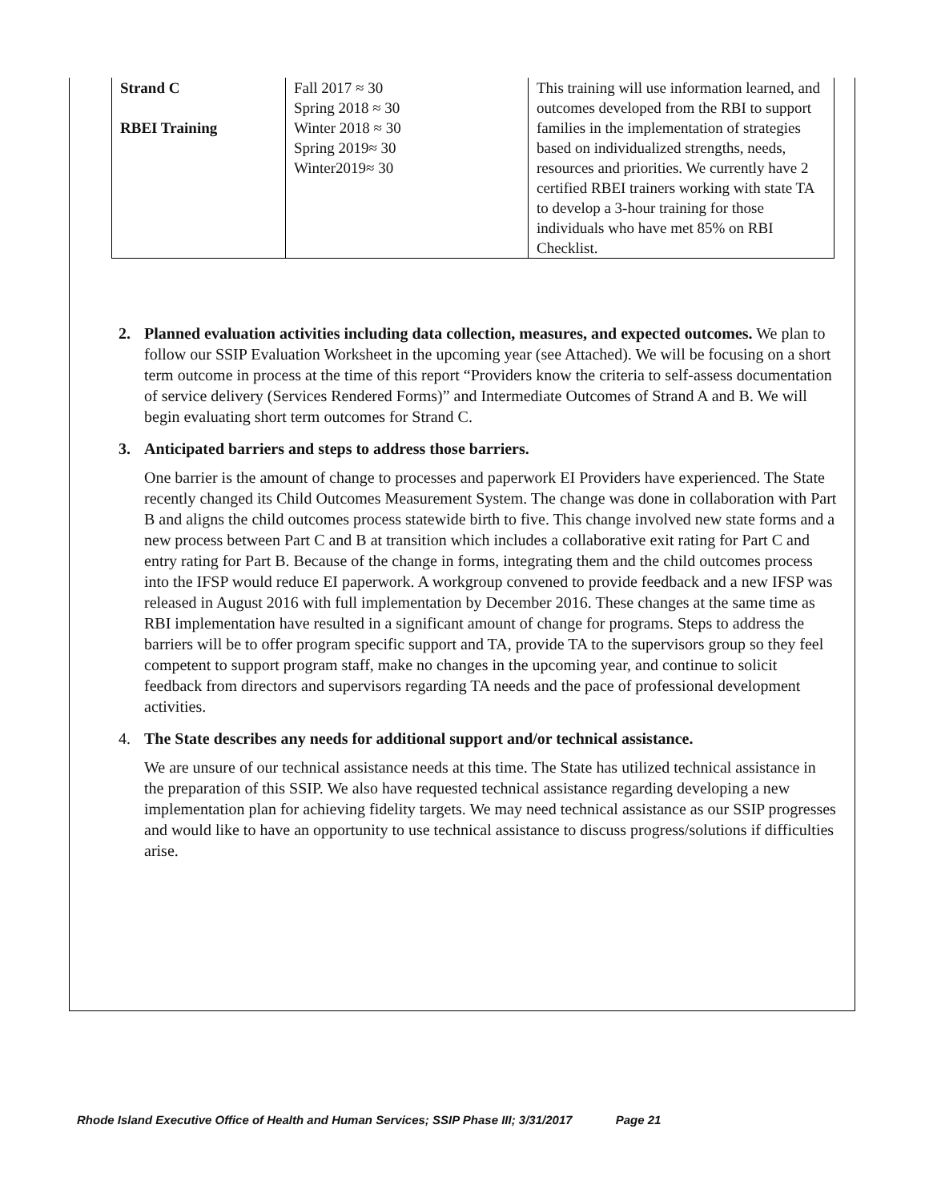| Strand C RBEI Training | Fall 2017 ≈ 30 Spring 2018 ≈ 30 Winter 2018 ≈ 30 Spring 2019≈ 30 Winter2019≈ 30 | This training will use information learned, and outcomes developed from the RBI to support families in the implementation of strategies based on individualized strengths, needs, resources and priorities. We currently have 2 certified RBEI trainers working with state TA to develop a 3-hour training for those individuals who have met 85% on RBI Checklist. |
2. Planned evaluation activities including data collection, measures, and expected outcomes. We plan to follow our SSIP Evaluation Worksheet in the upcoming year (see Attached). We will be focusing on a short term outcome in process at the time of this report “Providers know the criteria to self-assess documentation of service delivery (Services Rendered Forms)” and Intermediate Outcomes of Strand A and B. We will begin evaluating short term outcomes for Strand C.
3. Anticipated barriers and steps to address those barriers.
One barrier is the amount of change to processes and paperwork EI Providers have experienced. The State recently changed its Child Outcomes Measurement System. The change was done in collaboration with Part B and aligns the child outcomes process statewide birth to five. This change involved new state forms and a new process between Part C and B at transition which includes a collaborative exit rating for Part C and entry rating for Part B. Because of the change in forms, integrating them and the child outcomes process into the IFSP would reduce EI paperwork. A workgroup convened to provide feedback and a new IFSP was released in August 2016 with full implementation by December 2016. These changes at the same time as RBI implementation have resulted in a significant amount of change for programs. Steps to address the barriers will be to offer program specific support and TA, provide TA to the supervisors group so they feel competent to support program staff, make no changes in the upcoming year, and continue to solicit feedback from directors and supervisors regarding TA needs and the pace of professional development activities.
4. The State describes any needs for additional support and/or technical assistance.
We are unsure of our technical assistance needs at this time. The State has utilized technical assistance in the preparation of this SSIP. We also have requested technical assistance regarding developing a new implementation plan for achieving fidelity targets. We may need technical assistance as our SSIP progresses and would like to have an opportunity to use technical assistance to discuss progress/solutions if difficulties arise.
Rhode Island Executive Office of Health and Human Services; SSIP Phase III; 3/31/2017 Page 21